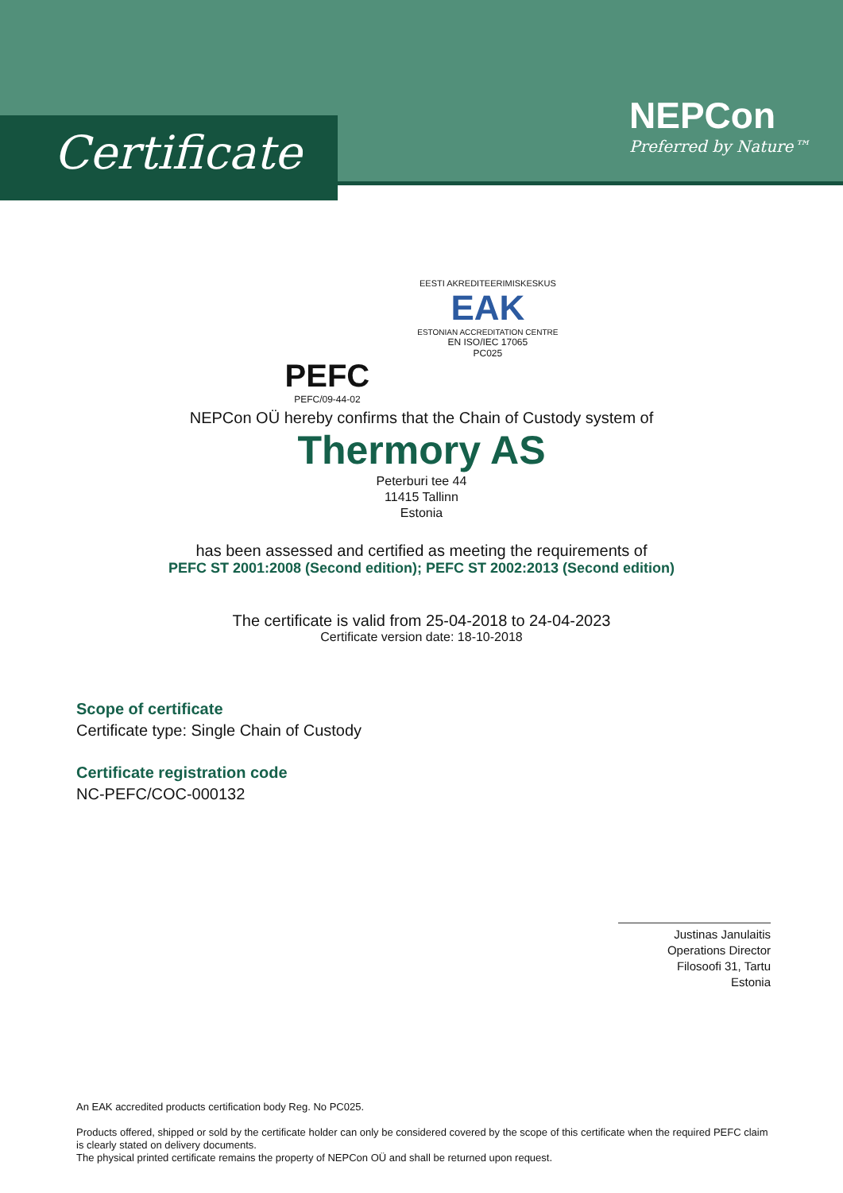Certificate
NEPCon
Preferred by Nature™
PEFC
PEFC/09-44-02
EESTI AKREDITEERIMISKESKUS
EAK
ESTONIAN ACCREDITATION CENTRE
EN ISO/IEC 17065
PC025
NEPCon OÜ hereby confirms that the Chain of Custody system of
Thermory AS
Peterburi tee 44
11415 Tallinn
Estonia
has been assessed and certified as meeting the requirements of
PEFC ST 2001:2008 (Second edition); PEFC ST 2002:2013 (Second edition)
The certificate is valid from 25-04-2018 to 24-04-2023
Certificate version date: 18-10-2018
Scope of certificate
Certificate type: Single Chain of Custody
Certificate registration code
NC-PEFC/COC-000132
Justinas Janulaitis
Operations Director
Filosoofi 31, Tartu
Estonia
An EAK accredited products certification body Reg. No PC025.
Products offered, shipped or sold by the certificate holder can only be considered covered by the scope of this certificate when the required PEFC claim is clearly stated on delivery documents.
The physical printed certificate remains the property of NEPCon OÜ and shall be returned upon request.